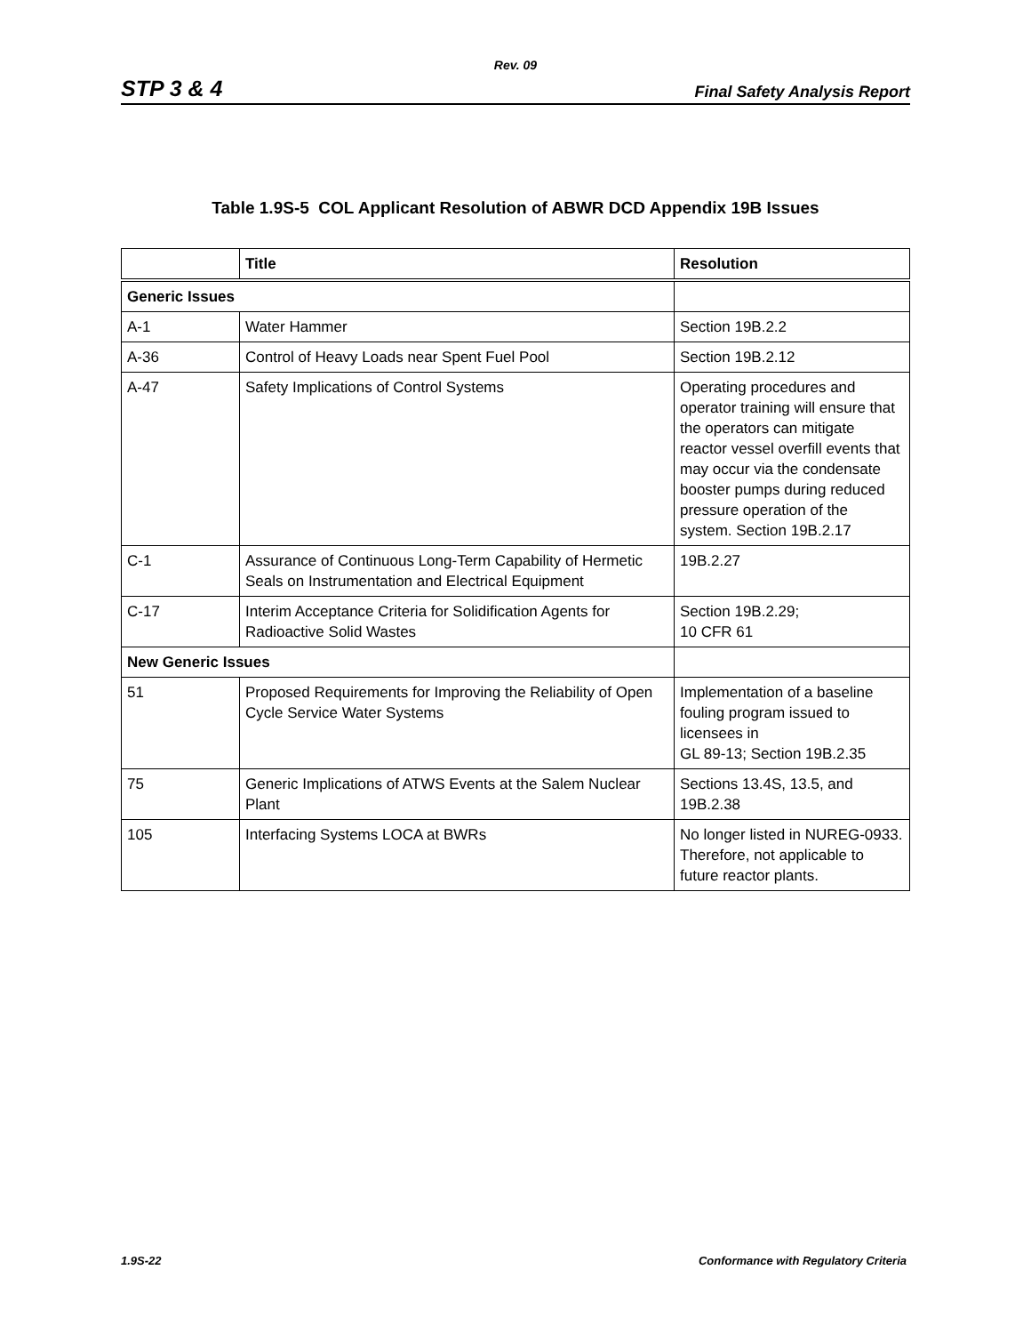Rev. 09
STP 3 & 4 Final Safety Analysis Report
Table 1.9S-5 COL Applicant Resolution of ABWR DCD Appendix 19B Issues
| | Title | Resolution |
| --- | --- | --- |
| Generic Issues | | |
| A-1 | Water Hammer | Section 19B.2.2 |
| A-36 | Control of Heavy Loads near Spent Fuel Pool | Section 19B.2.12 |
| A-47 | Safety Implications of Control Systems | Operating procedures and operator training will ensure that the operators can mitigate reactor vessel overfill events that may occur via the condensate booster pumps during reduced pressure operation of the system. Section 19B.2.17 |
| C-1 | Assurance of Continuous Long-Term Capability of Hermetic Seals on Instrumentation and Electrical Equipment | 19B.2.27 |
| C-17 | Interim Acceptance Criteria for Solidification Agents for Radioactive Solid Wastes | Section 19B.2.29; 10 CFR 61 |
| New Generic Issues | | |
| 51 | Proposed Requirements for Improving the Reliability of Open Cycle Service Water Systems | Implementation of a baseline fouling program issued to licensees in GL 89-13; Section 19B.2.35 |
| 75 | Generic Implications of ATWS Events at the Salem Nuclear Plant | Sections 13.4S, 13.5, and 19B.2.38 |
| 105 | Interfacing Systems LOCA at BWRs | No longer listed in NUREG-0933. Therefore, not applicable to future reactor plants. |
1.9S-22 Conformance with Regulatory Criteria